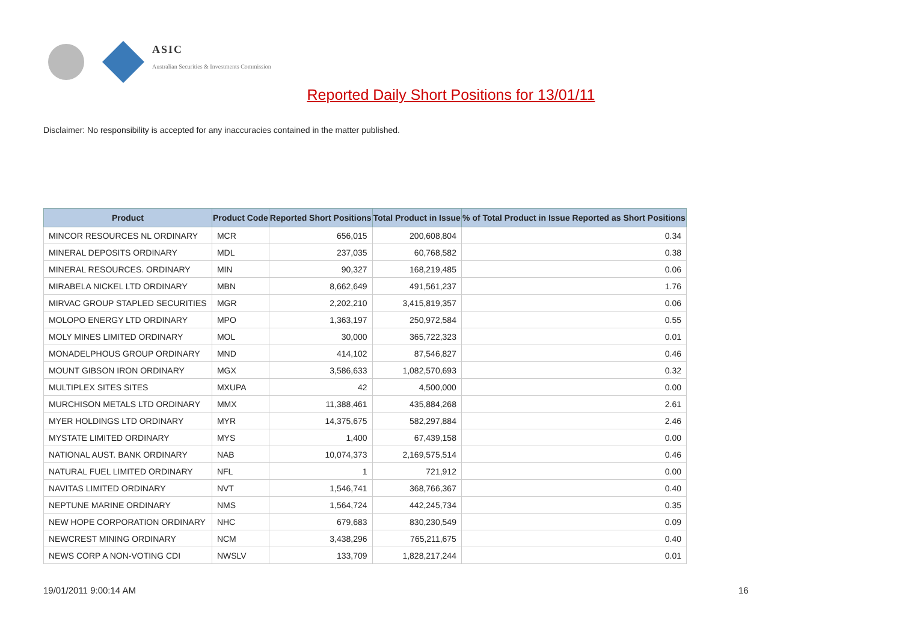ASIC
Australian Securities & Investments Commission
Reported Daily Short Positions for 13/01/11
Disclaimer: No responsibility is accepted for any inaccuracies contained in the matter published.
| Product | Product Code | Reported Short Positions | Total Product in Issue | % of Total Product in Issue Reported as Short Positions |
| --- | --- | --- | --- | --- |
| MINCOR RESOURCES NL ORDINARY | MCR | 656,015 | 200,608,804 | 0.34 |
| MINERAL DEPOSITS ORDINARY | MDL | 237,035 | 60,768,582 | 0.38 |
| MINERAL RESOURCES. ORDINARY | MIN | 90,327 | 168,219,485 | 0.06 |
| MIRABELA NICKEL LTD ORDINARY | MBN | 8,662,649 | 491,561,237 | 1.76 |
| MIRVAC GROUP STAPLED SECURITIES | MGR | 2,202,210 | 3,415,819,357 | 0.06 |
| MOLOPO ENERGY LTD ORDINARY | MPO | 1,363,197 | 250,972,584 | 0.55 |
| MOLY MINES LIMITED ORDINARY | MOL | 30,000 | 365,722,323 | 0.01 |
| MONADELPHOUS GROUP ORDINARY | MND | 414,102 | 87,546,827 | 0.46 |
| MOUNT GIBSON IRON ORDINARY | MGX | 3,586,633 | 1,082,570,693 | 0.32 |
| MULTIPLEX SITES SITES | MXUPA | 42 | 4,500,000 | 0.00 |
| MURCHISON METALS LTD ORDINARY | MMX | 11,388,461 | 435,884,268 | 2.61 |
| MYER HOLDINGS LTD ORDINARY | MYR | 14,375,675 | 582,297,884 | 2.46 |
| MYSTATE LIMITED ORDINARY | MYS | 1,400 | 67,439,158 | 0.00 |
| NATIONAL AUST. BANK ORDINARY | NAB | 10,074,373 | 2,169,575,514 | 0.46 |
| NATURAL FUEL LIMITED ORDINARY | NFL | 1 | 721,912 | 0.00 |
| NAVITAS LIMITED ORDINARY | NVT | 1,546,741 | 368,766,367 | 0.40 |
| NEPTUNE MARINE ORDINARY | NMS | 1,564,724 | 442,245,734 | 0.35 |
| NEW HOPE CORPORATION ORDINARY | NHC | 679,683 | 830,230,549 | 0.09 |
| NEWCREST MINING ORDINARY | NCM | 3,438,296 | 765,211,675 | 0.40 |
| NEWS CORP A NON-VOTING CDI | NWSLV | 133,709 | 1,828,217,244 | 0.01 |
19/01/2011 9:00:14 AM 16